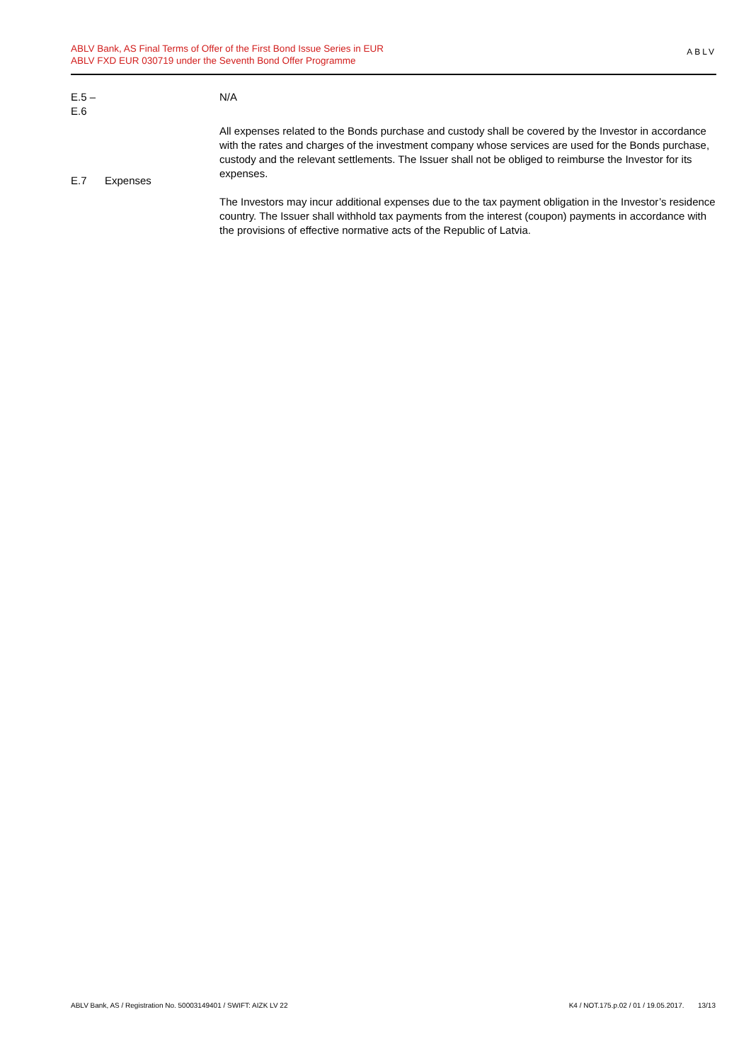ABLV Bank, AS Final Terms of Offer of the First Bond Issue Series in EUR
ABLV FXD EUR 030719 under the Seventh Bond Offer Programme
ABLV
| E.5 – E.6 | | N/A |
| E.7 | Expenses | All expenses related to the Bonds purchase and custody shall be covered by the Investor in accordance with the rates and charges of the investment company whose services are used for the Bonds purchase, custody and the relevant settlements. The Issuer shall not be obliged to reimburse the Investor for its expenses. The Investors may incur additional expenses due to the tax payment obligation in the Investor’s residence country. The Issuer shall withhold tax payments from the interest (coupon) payments in accordance with the provisions of effective normative acts of the Republic of Latvia. |
ABLV Bank, AS / Registration No. 50003149401 / SWIFT: AIZK LV 22
K4 / NOT.175.p.02 / 01 / 19.05.2017. 13/13